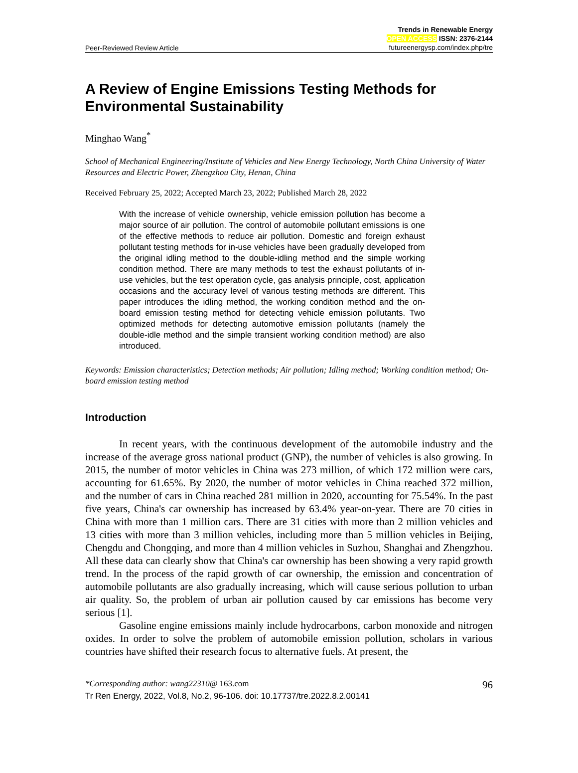Peer-Reviewed Review Article Trends in Renewable Energy
OPEN ACCESS ISSN: 2376-2144
futureenergysp.com/index.php/tre
A Review of Engine Emissions Testing Methods for Environmental Sustainability
Minghao Wang<sup>*</sup>
School of Mechanical Engineering/Institute of Vehicles and New Energy Technology, North China University of Water Resources and Electric Power, Zhengzhou City, Henan, China
Received February 25, 2022; Accepted March 23, 2022; Published March 28, 2022
With the increase of vehicle ownership, vehicle emission pollution has become a major source of air pollution. The control of automobile pollutant emissions is one of the effective methods to reduce air pollution. Domestic and foreign exhaust pollutant testing methods for in-use vehicles have been gradually developed from the original idling method to the double-idling method and the simple working condition method. There are many methods to test the exhaust pollutants of in-use vehicles, but the test operation cycle, gas analysis principle, cost, application occasions and the accuracy level of various testing methods are different. This paper introduces the idling method, the working condition method and the on-board emission testing method for detecting vehicle emission pollutants. Two optimized methods for detecting automotive emission pollutants (namely the double-idle method and the simple transient working condition method) are also introduced.
Keywords: Emission characteristics; Detection methods; Air pollution; Idling method; Working condition method; On-board emission testing method
Introduction
In recent years, with the continuous development of the automobile industry and the increase of the average gross national product (GNP), the number of vehicles is also growing. In 2015, the number of motor vehicles in China was 273 million, of which 172 million were cars, accounting for 61.65%. By 2020, the number of motor vehicles in China reached 372 million, and the number of cars in China reached 281 million in 2020, accounting for 75.54%. In the past five years, China's car ownership has increased by 63.4% year-on-year. There are 70 cities in China with more than 1 million cars. There are 31 cities with more than 2 million vehicles and 13 cities with more than 3 million vehicles, including more than 5 million vehicles in Beijing, Chengdu and Chongqing, and more than 4 million vehicles in Suzhou, Shanghai and Zhengzhou. All these data can clearly show that China's car ownership has been showing a very rapid growth trend. In the process of the rapid growth of car ownership, the emission and concentration of automobile pollutants are also gradually increasing, which will cause serious pollution to urban air quality. So, the problem of urban air pollution caused by car emissions has become very serious [1].
Gasoline engine emissions mainly include hydrocarbons, carbon monoxide and nitrogen oxides. In order to solve the problem of automobile emission pollution, scholars in various countries have shifted their research focus to alternative fuels. At present, the
*Corresponding author: wang22310@ 163.com 96
Tr Ren Energy, 2022, Vol.8, No.2, 96-106. doi: 10.17737/tre.2022.8.2.00141